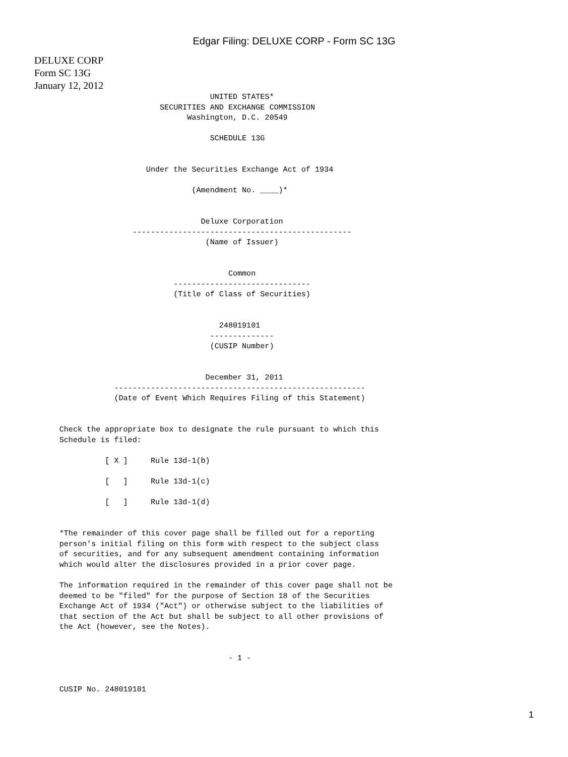Edgar Filing: DELUXE CORP - Form SC 13G
DELUXE CORP
Form SC 13G
January 12, 2012
                                              UNITED STATES*
                                   SECURITIES AND EXCHANGE COMMISSION
                                         Washington, D.C. 20549

                                              SCHEDULE 13G


                                Under the Securities Exchange Act of 1934

                                          (Amendment No. ____)*


                                            Deluxe Corporation
                             ------------------------------------------------
                                             (Name of Issuer)


                                                  Common
                                      ------------------------------
                                      (Title of Class of Securities)


                                                248019101
                                              --------------
                                              (CUSIP Number)


                                             December 31, 2011
                         -------------------------------------------------------
                         (Date of Event Which Requires Filing of this Statement)


             Check the appropriate box to designate the rule pursuant to which this
             Schedule is filed:

                       [ X ]     Rule 13d-1(b)

                       [   ]     Rule 13d-1(c)

                       [   ]     Rule 13d-1(d)


             *The remainder of this cover page shall be filled out for a reporting
             person's initial filing on this form with respect to the subject class
             of securities, and for any subsequent amendment containing information
             which would alter the disclosures provided in a prior cover page.

             The information required in the remainder of this cover page shall not be
             deemed to be "filed" for the purpose of Section 18 of the Securities
             Exchange Act of 1934 ("Act") or otherwise subject to the liabilities of
             that section of the Act but shall be subject to all other provisions of
             the Act (however, see the Notes).


                                                  - 1 -


             CUSIP No. 248019101
1